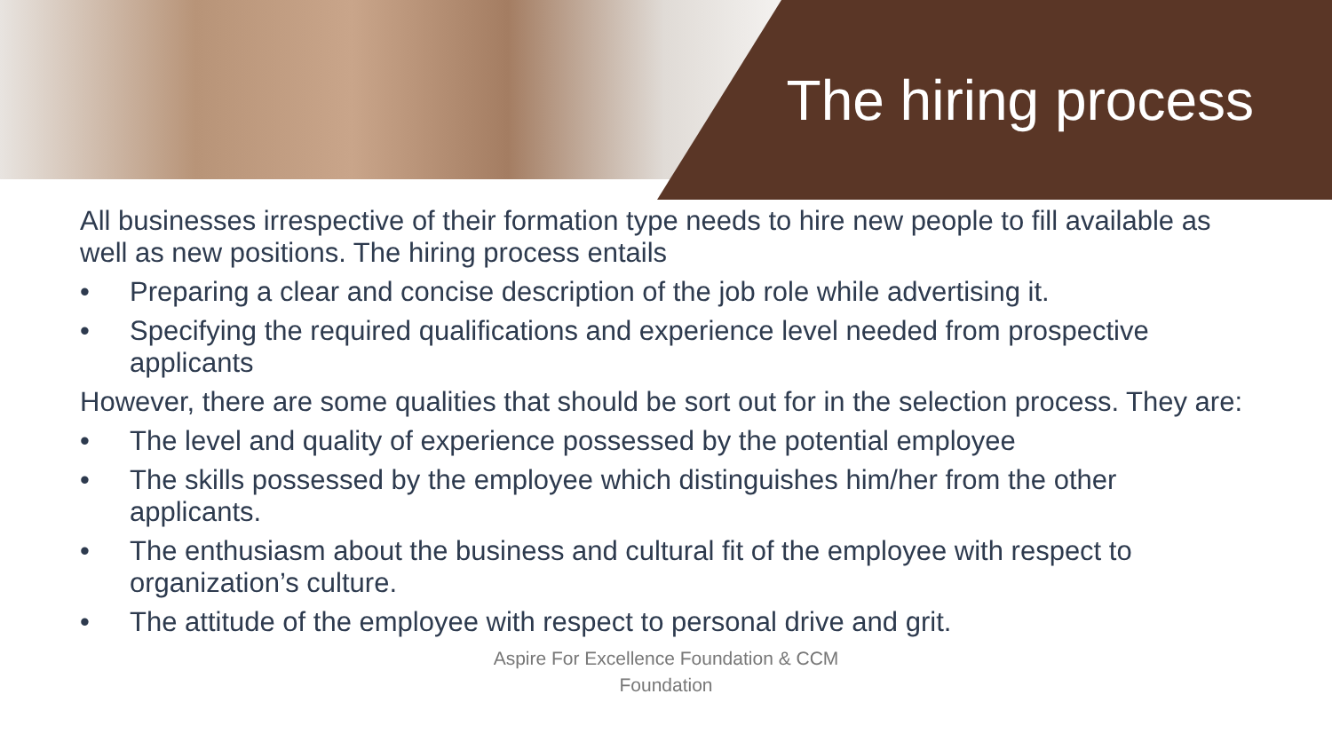The hiring process
All businesses irrespective of their formation type needs to hire new people to fill available as well as new positions. The hiring process entails
• Preparing a clear and concise description of the job role while advertising it.
• Specifying the required qualifications and experience level needed from prospective applicants
However, there are some qualities that should be sort out for in the selection process. They are:
• The level and quality of experience possessed by the potential employee
• The skills possessed by the employee which distinguishes him/her from the other applicants.
• The enthusiasm about the business and cultural fit of the employee with respect to organization’s culture.
• The attitude of the employee with respect to personal drive and grit.
Aspire For Excellence Foundation & CCM
Foundation